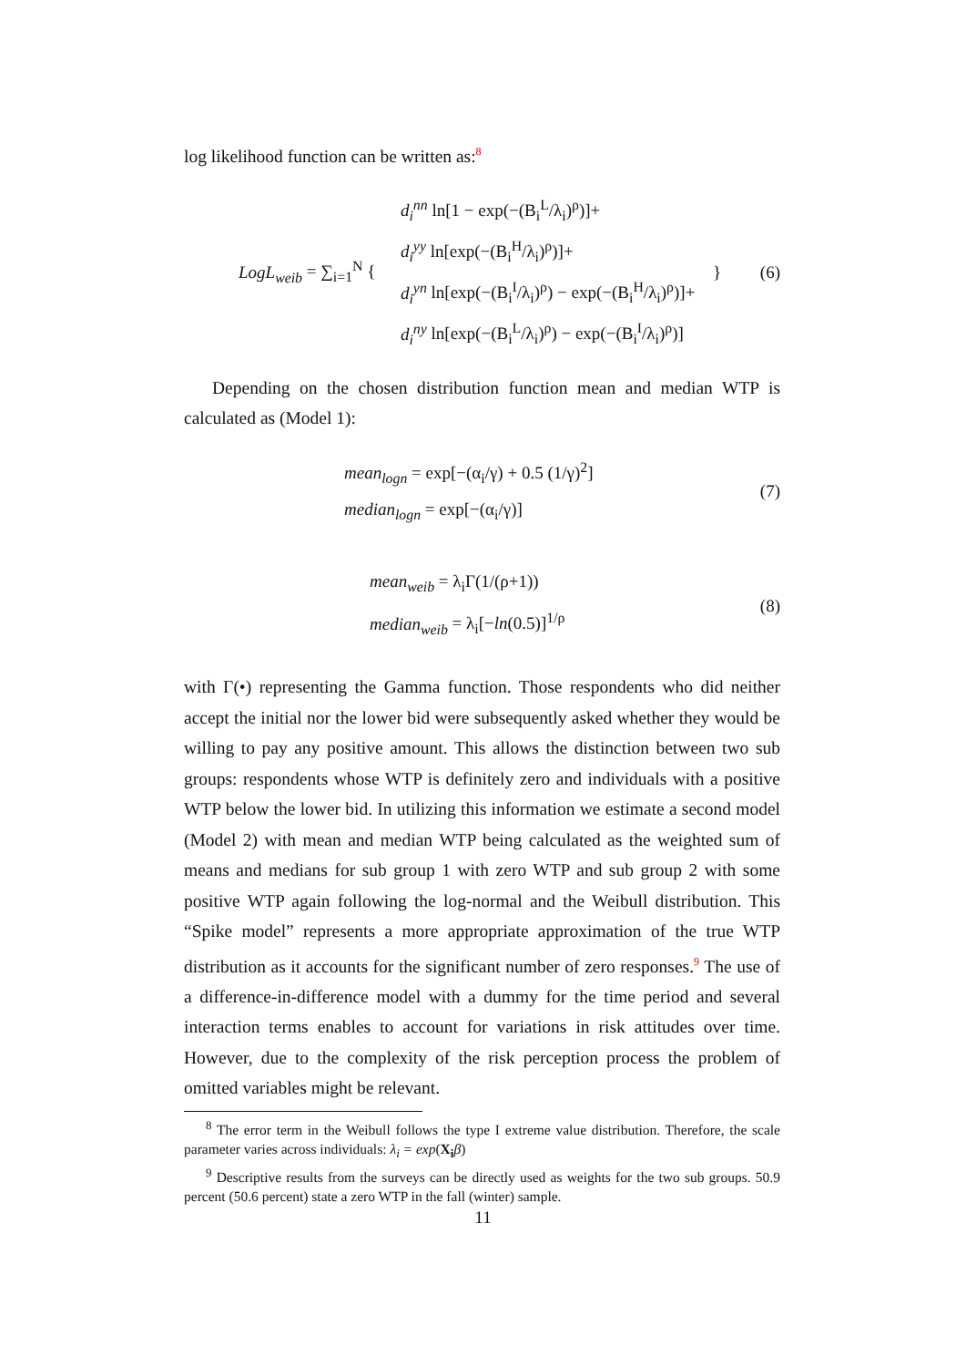log likelihood function can be written as:<sup>8</sup>
LogL<sub>weib</sub> = ∑<sub>i=1</sub><sup>N</sup> {
d<sub>i</sub><sup>nn</sup> ln[1 − exp(−(B<sub>i</sub><sup>L</sup>/λ<sub>i</sub>)<sup>ρ</sup>)]+
d<sub>i</sub><sup>yy</sup> ln[exp(−(B<sub>i</sub><sup>H</sup>/λ<sub>i</sub>)<sup>ρ</sup>)]+
d<sub>i</sub><sup>yn</sup> ln[exp(−(B<sub>i</sub><sup>I</sup>/λ<sub>i</sub>)<sup>ρ</sup>) − exp(−(B<sub>i</sub><sup>H</sup>/λ<sub>i</sub>)<sup>ρ</sup>)]+
d<sub>i</sub><sup>ny</sup> ln[exp(−(B<sub>i</sub><sup>L</sup>/λ<sub>i</sub>)<sup>ρ</sup>) − exp(−(B<sub>i</sub><sup>I</sup>/λ<sub>i</sub>)<sup>ρ</sup>)]
} (6)
Depending on the chosen distribution function mean and median WTP is calculated as (Model 1):
mean<sub>logn</sub> = exp[−(α<sub>i</sub>/γ) + 0.5 (1/γ)<sup>2</sup>]
median<sub>logn</sub> = exp[−(α<sub>i</sub>/γ)]
(7)
mean<sub>weib</sub> = λ<sub>i</sub>Γ(1/(ρ+1))
median<sub>weib</sub> = λ<sub>i</sub>[−ln(0.5)]<sup>1/ρ</sup>
(8)
with Γ(•) representing the Gamma function. Those respondents who did neither accept the initial nor the lower bid were subsequently asked whether they would be willing to pay any positive amount. This allows the distinction between two sub groups: respondents whose WTP is definitely zero and individuals with a positive WTP below the lower bid. In utilizing this information we estimate a second model (Model 2) with mean and median WTP being calculated as the weighted sum of means and medians for sub group 1 with zero WTP and sub group 2 with some positive WTP again following the log-normal and the Weibull distribution. This “Spike model” represents a more appropriate approximation of the true WTP distribution as it accounts for the significant number of zero responses.<sup>9</sup> The use of a difference-in-difference model with a dummy for the time period and several interaction terms enables to account for variations in risk attitudes over time. However, due to the complexity of the risk perception process the problem of omitted variables might be relevant.
<sup>8</sup> The error term in the Weibull follows the type I extreme value distribution. Therefore, the scale parameter varies across individuals: λ<sub>i</sub> = exp(X<sub>i</sub> β)
<sup>9</sup> Descriptive results from the surveys can be directly used as weights for the two sub groups. 50.9 percent (50.6 percent) state a zero WTP in the fall (winter) sample.
11